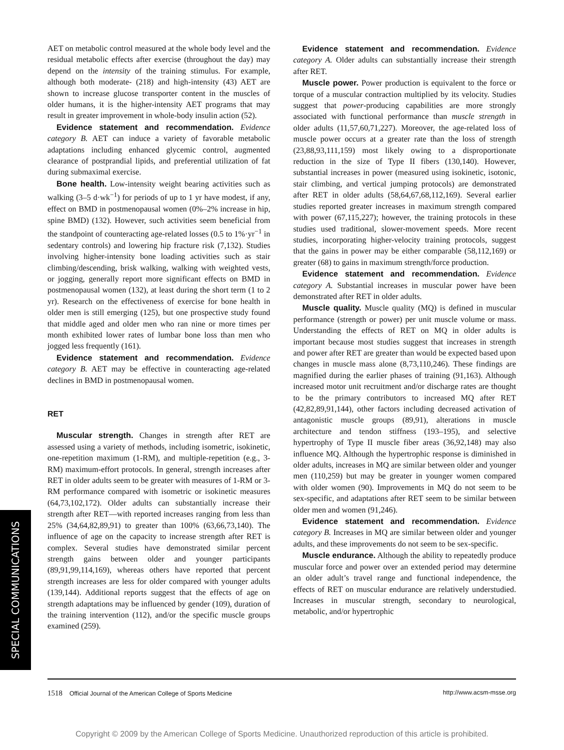AET on metabolic control measured at the whole body level and the residual metabolic effects after exercise (throughout the day) may depend on the intensity of the training stimulus. For example, although both moderate- (218) and high-intensity (43) AET are shown to increase glucose transporter content in the muscles of older humans, it is the higher-intensity AET programs that may result in greater improvement in whole-body insulin action (52).
Evidence statement and recommendation. Evidence category B. AET can induce a variety of favorable metabolic adaptations including enhanced glycemic control, augmented clearance of postprandial lipids, and preferential utilization of fat during submaximal exercise.
Bone health. Low-intensity weight bearing activities such as walking (3–5 d·wk<sup>−1</sup>) for periods of up to 1 yr have modest, if any, effect on BMD in postmenopausal women (0%–2% increase in hip, spine BMD) (132). However, such activities seem beneficial from the standpoint of counteracting age-related losses (0.5 to 1%·yr<sup>−1</sup> in sedentary controls) and lowering hip fracture risk (7,132). Studies involving higher-intensity bone loading activities such as stair climbing/descending, brisk walking, walking with weighted vests, or jogging, generally report more significant effects on BMD in postmenopausal women (132), at least during the short term (1 to 2 yr). Research on the effectiveness of exercise for bone health in older men is still emerging (125), but one prospective study found that middle aged and older men who ran nine or more times per month exhibited lower rates of lumbar bone loss than men who jogged less frequently (161).
Evidence statement and recommendation. Evidence category B. AET may be effective in counteracting age-related declines in BMD in postmenopausal women.
RET
Muscular strength. Changes in strength after RET are assessed using a variety of methods, including isometric, isokinetic, one-repetition maximum (1-RM), and multiple-repetition (e.g., 3-RM) maximum-effort protocols. In general, strength increases after RET in older adults seem to be greater with measures of 1-RM or 3-RM performance compared with isometric or isokinetic measures (64,73,102,172). Older adults can substantially increase their strength after RET—with reported increases ranging from less than 25% (34,64,82,89,91) to greater than 100% (63,66,73,140). The influence of age on the capacity to increase strength after RET is complex. Several studies have demonstrated similar percent strength gains between older and younger participants (89,91,99,114,169), whereas others have reported that percent strength increases are less for older compared with younger adults (139,144). Additional reports suggest that the effects of age on strength adaptations may be influenced by gender (109), duration of the training intervention (112), and/or the specific muscle groups examined (259).
Evidence statement and recommendation. Evidence category A. Older adults can substantially increase their strength after RET.
Muscle power. Power production is equivalent to the force or torque of a muscular contraction multiplied by its velocity. Studies suggest that power-producing capabilities are more strongly associated with functional performance than muscle strength in older adults (11,57,60,71,227). Moreover, the age-related loss of muscle power occurs at a greater rate than the loss of strength (23,88,93,111,159) most likely owing to a disproportionate reduction in the size of Type II fibers (130,140). However, substantial increases in power (measured using isokinetic, isotonic, stair climbing, and vertical jumping protocols) are demonstrated after RET in older adults (58,64,67,68,112,169). Several earlier studies reported greater increases in maximum strength compared with power (67,115,227); however, the training protocols in these studies used traditional, slower-movement speeds. More recent studies, incorporating higher-velocity training protocols, suggest that the gains in power may be either comparable (58,112,169) or greater (68) to gains in maximum strength/force production.
Evidence statement and recommendation. Evidence category A. Substantial increases in muscular power have been demonstrated after RET in older adults.
Muscle quality. Muscle quality (MQ) is defined in muscular performance (strength or power) per unit muscle volume or mass. Understanding the effects of RET on MQ in older adults is important because most studies suggest that increases in strength and power after RET are greater than would be expected based upon changes in muscle mass alone (8,73,110,246). These findings are magnified during the earlier phases of training (91,163). Although increased motor unit recruitment and/or discharge rates are thought to be the primary contributors to increased MQ after RET (42,82,89,91,144), other factors including decreased activation of antagonistic muscle groups (89,91), alterations in muscle architecture and tendon stiffness (193–195), and selective hypertrophy of Type II muscle fiber areas (36,92,148) may also influence MQ. Although the hypertrophic response is diminished in older adults, increases in MQ are similar between older and younger men (110,259) but may be greater in younger women compared with older women (90). Improvements in MQ do not seem to be sex-specific, and adaptations after RET seem to be similar between older men and women (91,246).
Evidence statement and recommendation. Evidence category B. Increases in MQ are similar between older and younger adults, and these improvements do not seem to be sex-specific.
Muscle endurance. Although the ability to repeatedly produce muscular force and power over an extended period may determine an older adult’s travel range and functional independence, the effects of RET on muscular endurance are relatively understudied. Increases in muscular strength, secondary to neurological, metabolic, and/or hypertrophic
SPECIAL COMMUNICATIONS
1518 Official Journal of the American College of Sports Medicine http://www.acsm-msse.org
Copyright © 2009 by the American College of Sports Medicine. Unauthorized reproduction of this article is prohibited.